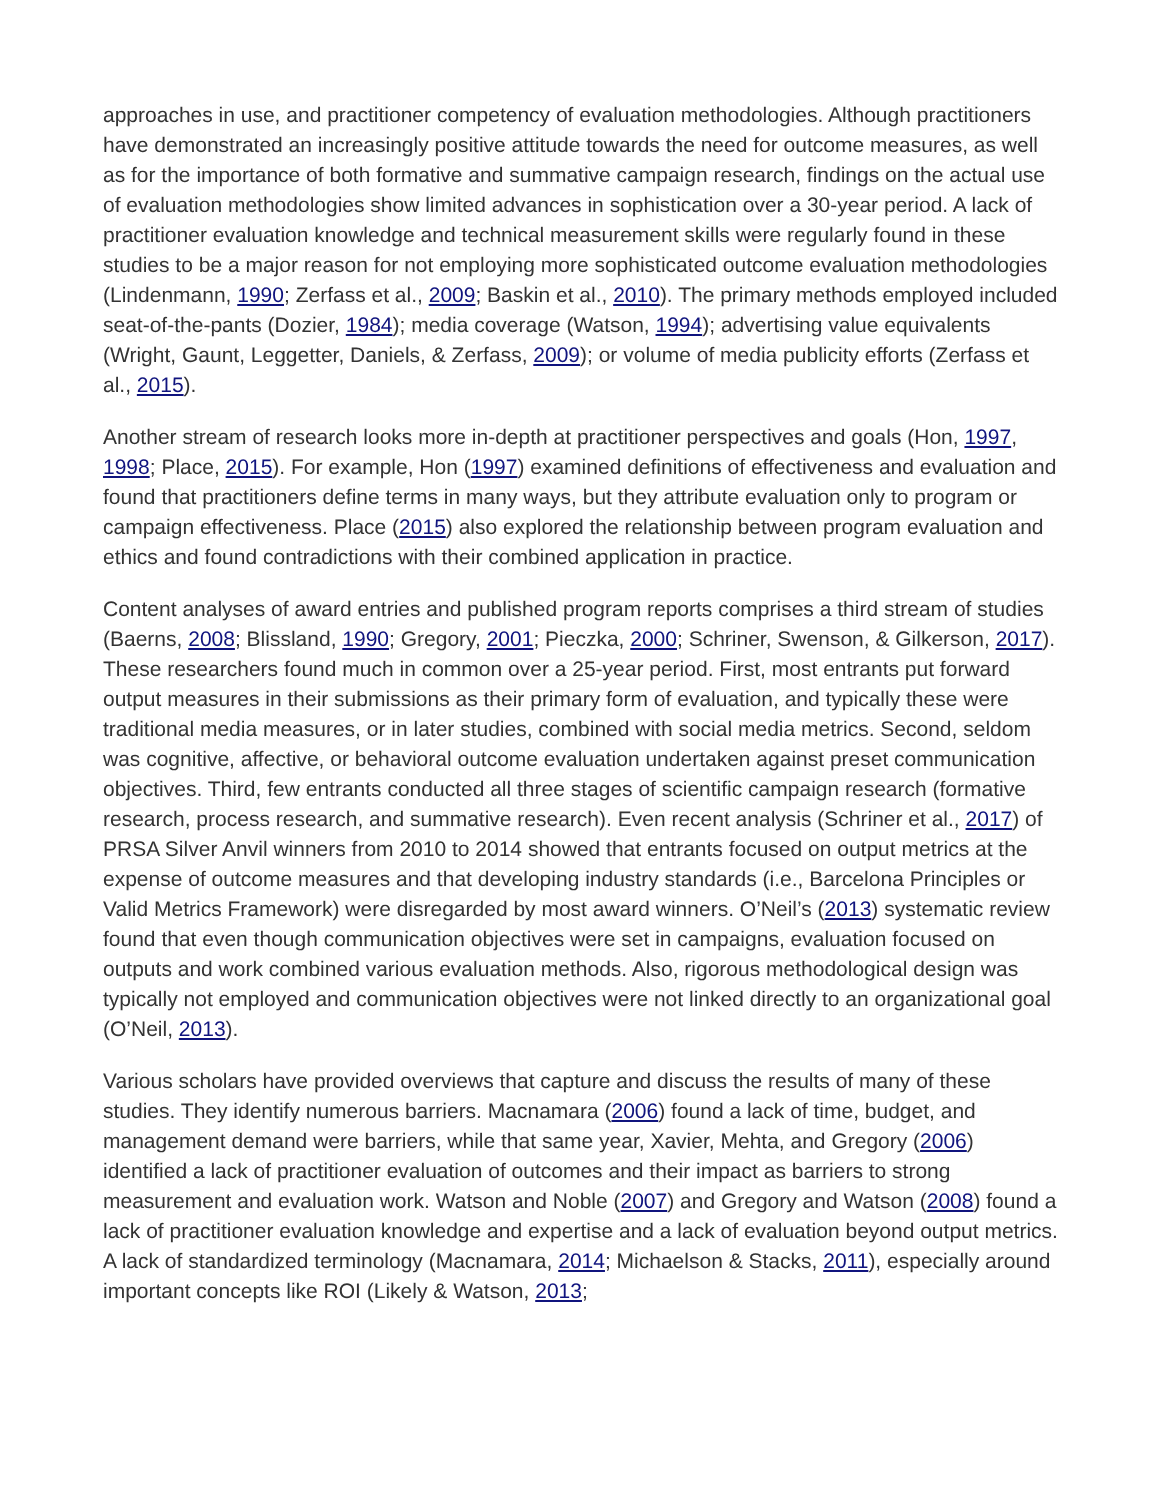approaches in use, and practitioner competency of evaluation methodologies. Although practitioners have demonstrated an increasingly positive attitude towards the need for outcome measures, as well as for the importance of both formative and summative campaign research, findings on the actual use of evaluation methodologies show limited advances in sophistication over a 30-year period. A lack of practitioner evaluation knowledge and technical measurement skills were regularly found in these studies to be a major reason for not employing more sophisticated outcome evaluation methodologies (Lindenmann, 1990; Zerfass et al., 2009; Baskin et al., 2010). The primary methods employed included seat-of-the-pants (Dozier, 1984); media coverage (Watson, 1994); advertising value equivalents (Wright, Gaunt, Leggetter, Daniels, & Zerfass, 2009); or volume of media publicity efforts (Zerfass et al., 2015).
Another stream of research looks more in-depth at practitioner perspectives and goals (Hon, 1997, 1998; Place, 2015). For example, Hon (1997) examined definitions of effectiveness and evaluation and found that practitioners define terms in many ways, but they attribute evaluation only to program or campaign effectiveness. Place (2015) also explored the relationship between program evaluation and ethics and found contradictions with their combined application in practice.
Content analyses of award entries and published program reports comprises a third stream of studies (Baerns, 2008; Blissland, 1990; Gregory, 2001; Pieczka, 2000; Schriner, Swenson, & Gilkerson, 2017). These researchers found much in common over a 25-year period. First, most entrants put forward output measures in their submissions as their primary form of evaluation, and typically these were traditional media measures, or in later studies, combined with social media metrics. Second, seldom was cognitive, affective, or behavioral outcome evaluation undertaken against preset communication objectives. Third, few entrants conducted all three stages of scientific campaign research (formative research, process research, and summative research). Even recent analysis (Schriner et al., 2017) of PRSA Silver Anvil winners from 2010 to 2014 showed that entrants focused on output metrics at the expense of outcome measures and that developing industry standards (i.e., Barcelona Principles or Valid Metrics Framework) were disregarded by most award winners. O’Neil’s (2013) systematic review found that even though communication objectives were set in campaigns, evaluation focused on outputs and work combined various evaluation methods. Also, rigorous methodological design was typically not employed and communication objectives were not linked directly to an organizational goal (O’Neil, 2013).
Various scholars have provided overviews that capture and discuss the results of many of these studies. They identify numerous barriers. Macnamara (2006) found a lack of time, budget, and management demand were barriers, while that same year, Xavier, Mehta, and Gregory (2006) identified a lack of practitioner evaluation of outcomes and their impact as barriers to strong measurement and evaluation work. Watson and Noble (2007) and Gregory and Watson (2008) found a lack of practitioner evaluation knowledge and expertise and a lack of evaluation beyond output metrics. A lack of standardized terminology (Macnamara, 2014; Michaelson & Stacks, 2011), especially around important concepts like ROI (Likely & Watson, 2013;